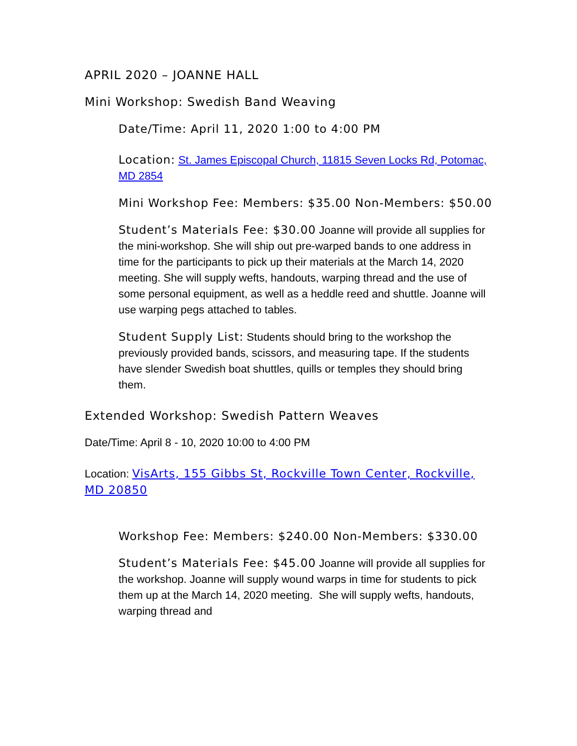APRIL 2020 – JOANNE HALL
Mini Workshop: Swedish Band Weaving
Date/Time: April 11, 2020 1:00 to 4:00 PM
Location: St. James Episcopal Church, 11815 Seven Locks Rd, Potomac, MD 2854
Mini Workshop Fee: Members: $35.00 Non-Members: $50.00
Student’s Materials Fee: $30.00 Joanne will provide all supplies for the mini-workshop. She will ship out pre-warped bands to one address in time for the participants to pick up their materials at the March 14, 2020 meeting. She will supply wefts, handouts, warping thread and the use of some personal equipment, as well as a heddle reed and shuttle. Joanne will use warping pegs attached to tables.
Student Supply List: Students should bring to the workshop the previously provided bands, scissors, and measuring tape. If the students have slender Swedish boat shuttles, quills or temples they should bring them.
Extended Workshop: Swedish Pattern Weaves
Date/Time: April 8 - 10, 2020 10:00 to 4:00 PM
Location: VisArts, 155 Gibbs St, Rockville Town Center, Rockville, MD 20850
Workshop Fee: Members: $240.00 Non-Members: $330.00
Student’s Materials Fee: $45.00 Joanne will provide all supplies for the workshop. Joanne will supply wound warps in time for students to pick them up at the March 14, 2020 meeting. She will supply wefts, handouts, warping thread and